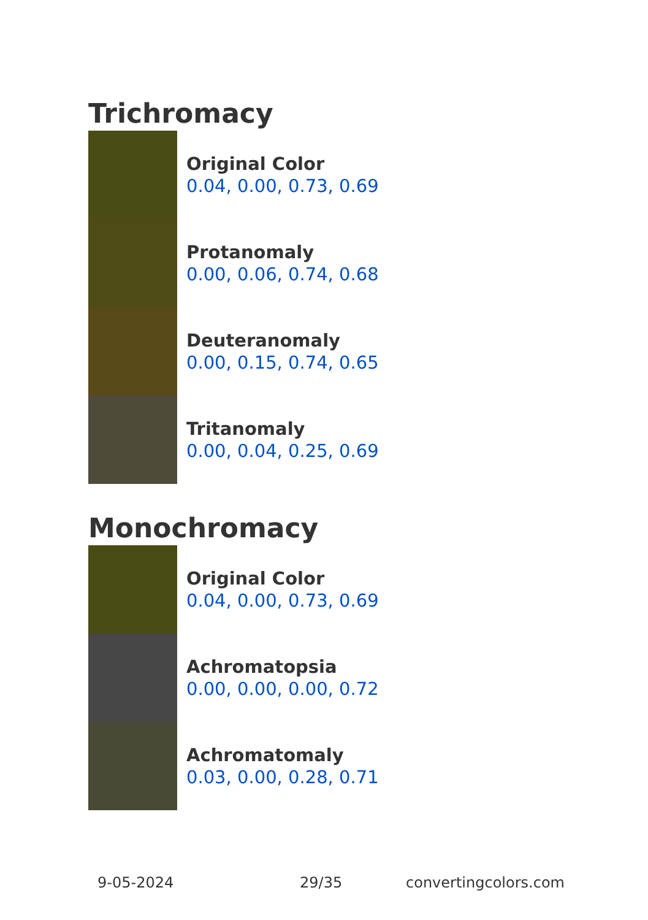Trichromacy
Original Color
0.04, 0.00, 0.73, 0.69
Protanomaly
0.00, 0.06, 0.74, 0.68
Deuteranomaly
0.00, 0.15, 0.74, 0.65
Tritanomaly
0.00, 0.04, 0.25, 0.69
Monochromacy
Original Color
0.04, 0.00, 0.73, 0.69
Achromatopsia
0.00, 0.00, 0.00, 0.72
Achromatomaly
0.03, 0.00, 0.28, 0.71
9-05-2024 29/35 convertingcolors.com